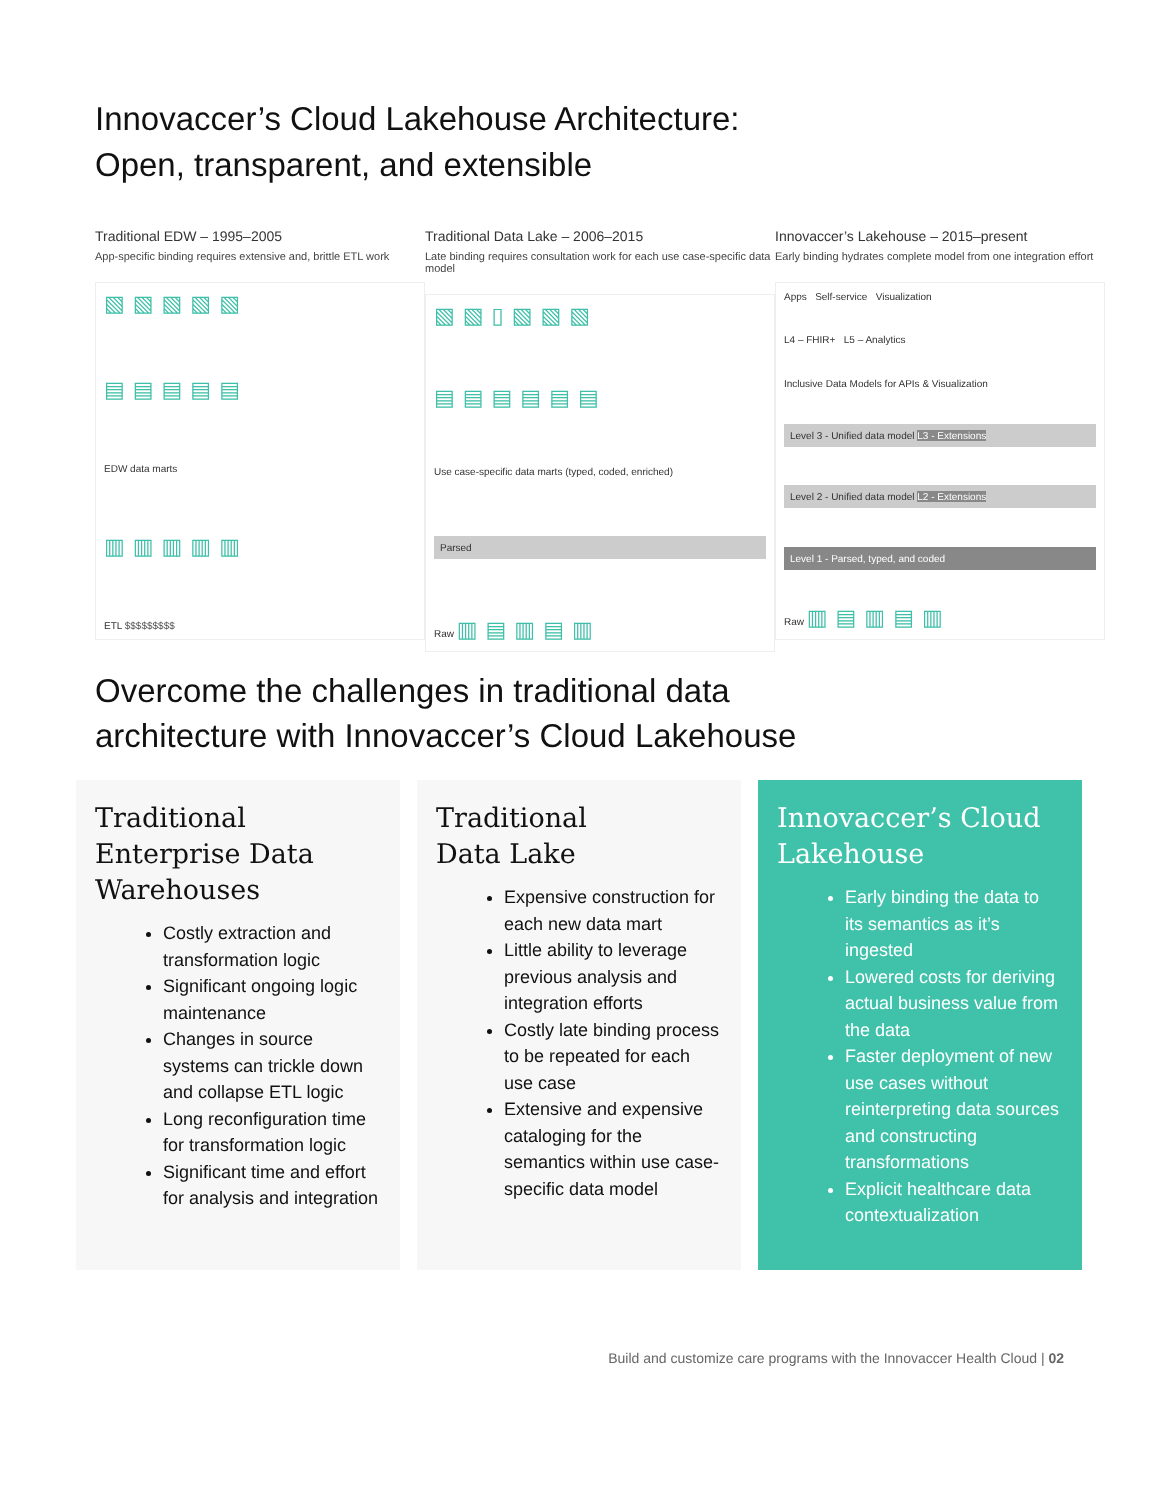Innovaccer’s Cloud Lakehouse Architecture:
Open, transparent, and extensible
Traditional EDW – 1995–2005
App-specific binding requires extensive and, brittle ETL work
▧▧▧▧▧
▤▤▤▤▤
EDW data marts
▥▥▥▥▥
ETL $$$$$$$$$
Traditional Data Lake – 2006–2015
Late binding requires consultation work for each use case-specific data model
▧▧▯▧▧▧
▤▤▤▤▤▤
Use case-specific data marts (typed, coded, enriched)
Parsed
Raw ▥▤▥▤▥
Innovaccer’s Lakehouse – 2015–present
Early binding hydrates complete model from one integration effort
Apps Self-service Visualization
L4 – FHIR+ L5 – Analytics
Inclusive Data Models for APIs & Visualization
Level 3 - Unified data model L3 - Extensions
Level 2 - Unified data model L2 - Extensions
Level 1 - Parsed, typed, and coded
Raw ▥▤▥▤▥
Overcome the challenges in traditional data
architecture with Innovaccer’s Cloud Lakehouse
Traditional Enterprise Data Warehouses
Costly extraction and transformation logic
Significant ongoing logic maintenance
Changes in source systems can trickle down and collapse ETL logic
Long reconfiguration time for transformation logic
Significant time and effort for analysis and integration
Traditional
Data Lake
Expensive construction for each new data mart
Little ability to leverage previous analysis and integration efforts
Costly late binding process to be repeated for each use case
Extensive and expensive cataloging for the semantics within use case-specific data model
Innovaccer’s Cloud Lakehouse
Early binding the data to its semantics as it’s ingested
Lowered costs for deriving actual business value from the data
Faster deployment of new use cases without reinterpreting data sources and constructing transformations
Explicit healthcare data contextualization
Build and customize care programs with the Innovaccer Health Cloud | 02